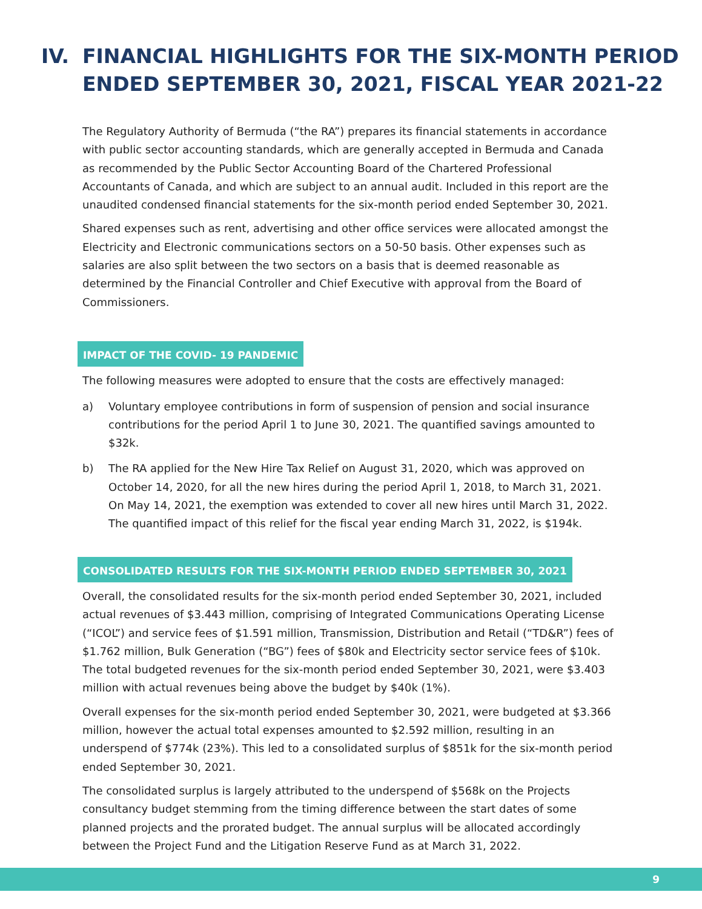IV. FINANCIAL HIGHLIGHTS FOR THE SIX-MONTH PERIOD ENDED SEPTEMBER 30, 2021, FISCAL YEAR 2021-22
The Regulatory Authority of Bermuda (“the RA”) prepares its financial statements in accordance with public sector accounting standards, which are generally accepted in Bermuda and Canada as recommended by the Public Sector Accounting Board of the Chartered Professional Accountants of Canada, and which are subject to an annual audit. Included in this report are the unaudited condensed financial statements for the six-month period ended September 30, 2021.
Shared expenses such as rent, advertising and other office services were allocated amongst the Electricity and Electronic communications sectors on a 50-50 basis. Other expenses such as salaries are also split between the two sectors on a basis that is deemed reasonable as determined by the Financial Controller and Chief Executive with approval from the Board of Commissioners.
IMPACT OF THE COVID- 19 PANDEMIC
The following measures were adopted to ensure that the costs are effectively managed:
a) Voluntary employee contributions in form of suspension of pension and social insurance contributions for the period April 1 to June 30, 2021. The quantified savings amounted to $32k.
b) The RA applied for the New Hire Tax Relief on August 31, 2020, which was approved on October 14, 2020, for all the new hires during the period April 1, 2018, to March 31, 2021. On May 14, 2021, the exemption was extended to cover all new hires until March 31, 2022. The quantified impact of this relief for the fiscal year ending March 31, 2022, is $194k.
CONSOLIDATED RESULTS FOR THE SIX-MONTH PERIOD ENDED SEPTEMBER 30, 2021
Overall, the consolidated results for the six-month period ended September 30, 2021, included actual revenues of $3.443 million, comprising of Integrated Communications Operating License (“ICOL”) and service fees of $1.591 million, Transmission, Distribution and Retail (“TD&R”) fees of $1.762 million, Bulk Generation (“BG”) fees of $80k and Electricity sector service fees of $10k. The total budgeted revenues for the six-month period ended September 30, 2021, were $3.403 million with actual revenues being above the budget by $40k (1%).
Overall expenses for the six-month period ended September 30, 2021, were budgeted at $3.366 million, however the actual total expenses amounted to $2.592 million, resulting in an underspend of $774k (23%). This led to a consolidated surplus of $851k for the six-month period ended September 30, 2021.
The consolidated surplus is largely attributed to the underspend of $568k on the Projects consultancy budget stemming from the timing difference between the start dates of some planned projects and the prorated budget. The annual surplus will be allocated accordingly between the Project Fund and the Litigation Reserve Fund as at March 31, 2022.
9